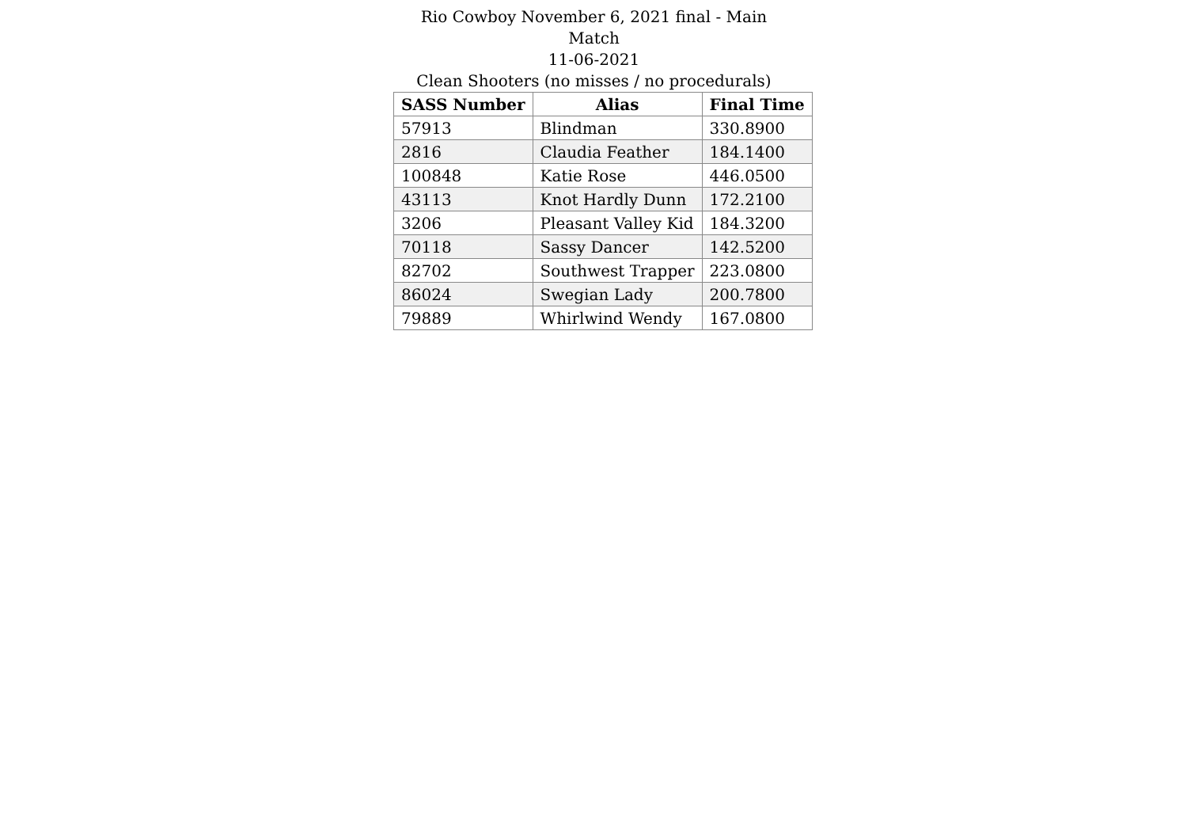Rio Cowboy November 6, 2021 final - Main Match
11-06-2021
Clean Shooters (no misses / no procedurals)
| SASS Number | Alias | Final Time |
| --- | --- | --- |
| 57913 | Blindman | 330.8900 |
| 2816 | Claudia Feather | 184.1400 |
| 100848 | Katie Rose | 446.0500 |
| 43113 | Knot Hardly Dunn | 172.2100 |
| 3206 | Pleasant Valley Kid | 184.3200 |
| 70118 | Sassy Dancer | 142.5200 |
| 82702 | Southwest Trapper | 223.0800 |
| 86024 | Swegian Lady | 200.7800 |
| 79889 | Whirlwind Wendy | 167.0800 |